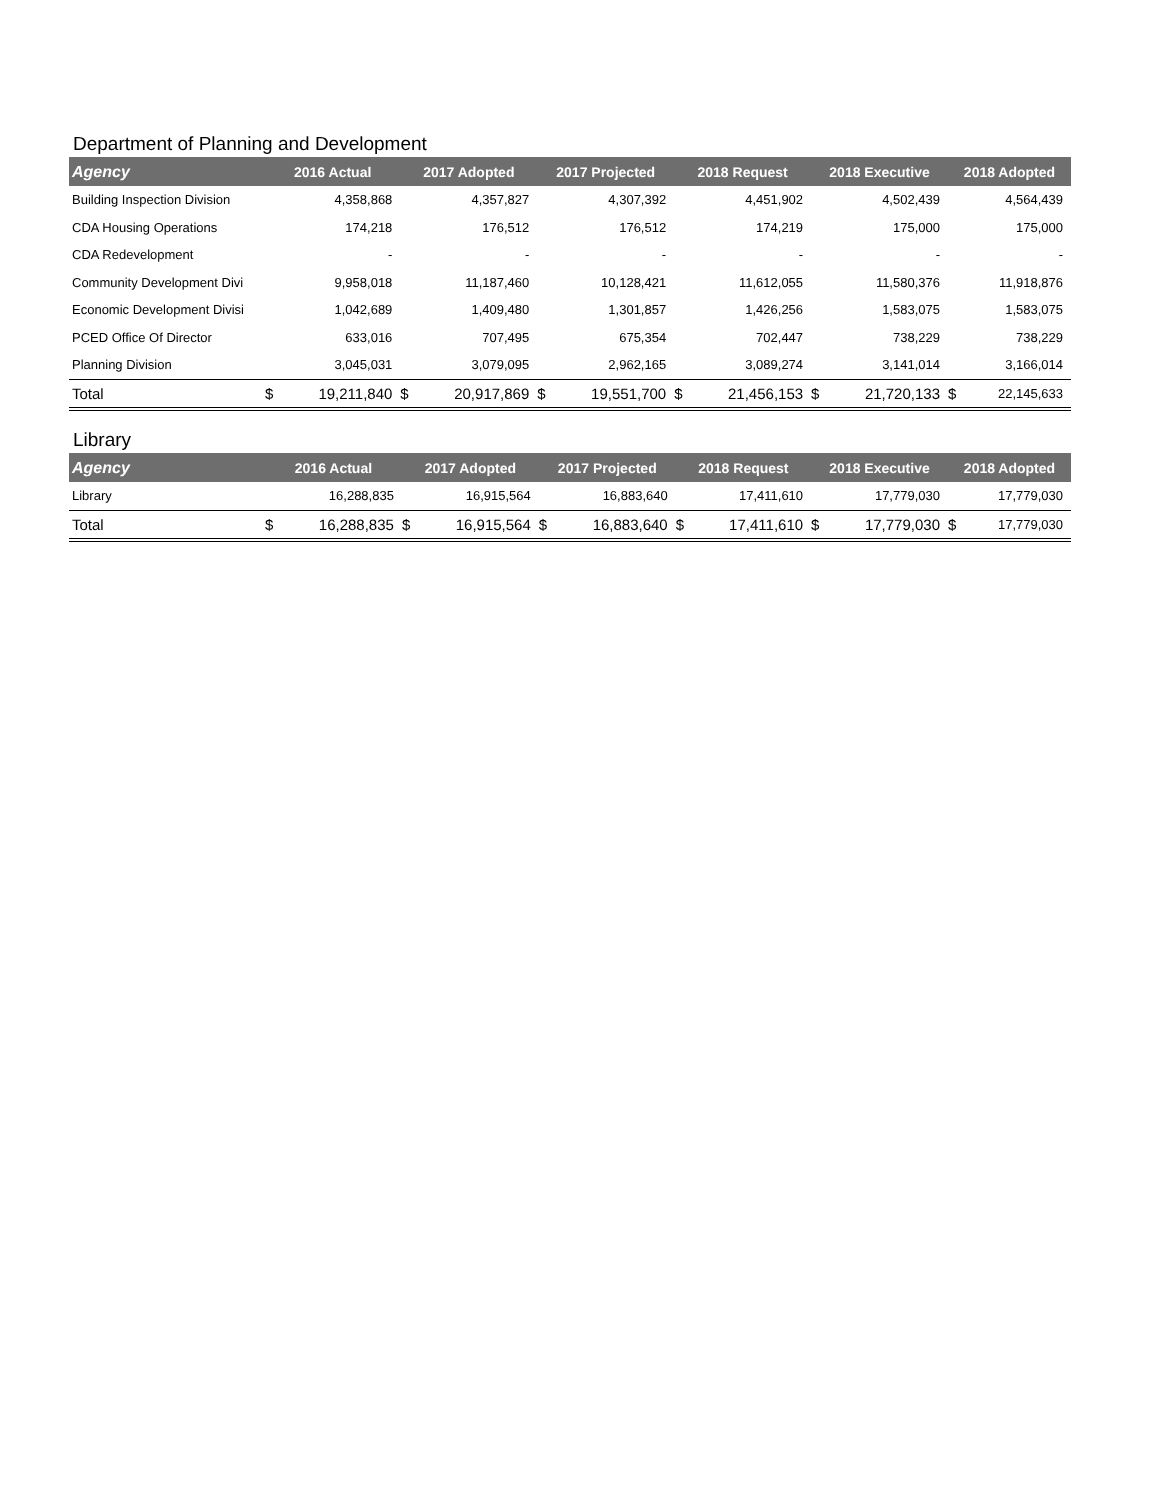Department of Planning and Development
| Agency | 2016 Actual | | 2017 Adopted | | 2017 Projected | | 2018 Request | | 2018 Executive | | 2018 Adopted | |
| --- | --- | --- | --- | --- | --- | --- | --- | --- | --- | --- | --- | --- |
| Building Inspection Division | | 4,358,868 | | 4,357,827 | | 4,307,392 | | 4,451,902 | | 4,502,439 | | 4,564,439 |
| CDA Housing Operations | | 174,218 | | 176,512 | | 176,512 | | 174,219 | | 175,000 | | 175,000 |
| CDA Redevelopment | | - | | - | | - | | - | | - | | - |
| Community Development Divi | | 9,958,018 | | 11,187,460 | | 10,128,421 | | 11,612,055 | | 11,580,376 | | 11,918,876 |
| Economic Development Divisi | | 1,042,689 | | 1,409,480 | | 1,301,857 | | 1,426,256 | | 1,583,075 | | 1,583,075 |
| PCED Office Of Director | | 633,016 | | 707,495 | | 675,354 | | 702,447 | | 738,229 | | 738,229 |
| Planning Division | | 3,045,031 | | 3,079,095 | | 2,962,165 | | 3,089,274 | | 3,141,014 | | 3,166,014 |
| Total | $ | 19,211,840 | $ | 20,917,869 | $ | 19,551,700 | $ | 21,456,153 | $ | 21,720,133 | $ | 22,145,633 |
Library
| Agency | 2016 Actual | | 2017 Adopted | | 2017 Projected | | 2018 Request | | 2018 Executive | | 2018 Adopted | |
| --- | --- | --- | --- | --- | --- | --- | --- | --- | --- | --- | --- | --- |
| Library | | 16,288,835 | | 16,915,564 | | 16,883,640 | | 17,411,610 | | 17,779,030 | | 17,779,030 |
| Total | $ | 16,288,835 | $ | 16,915,564 | $ | 16,883,640 | $ | 17,411,610 | $ | 17,779,030 | $ | 17,779,030 |